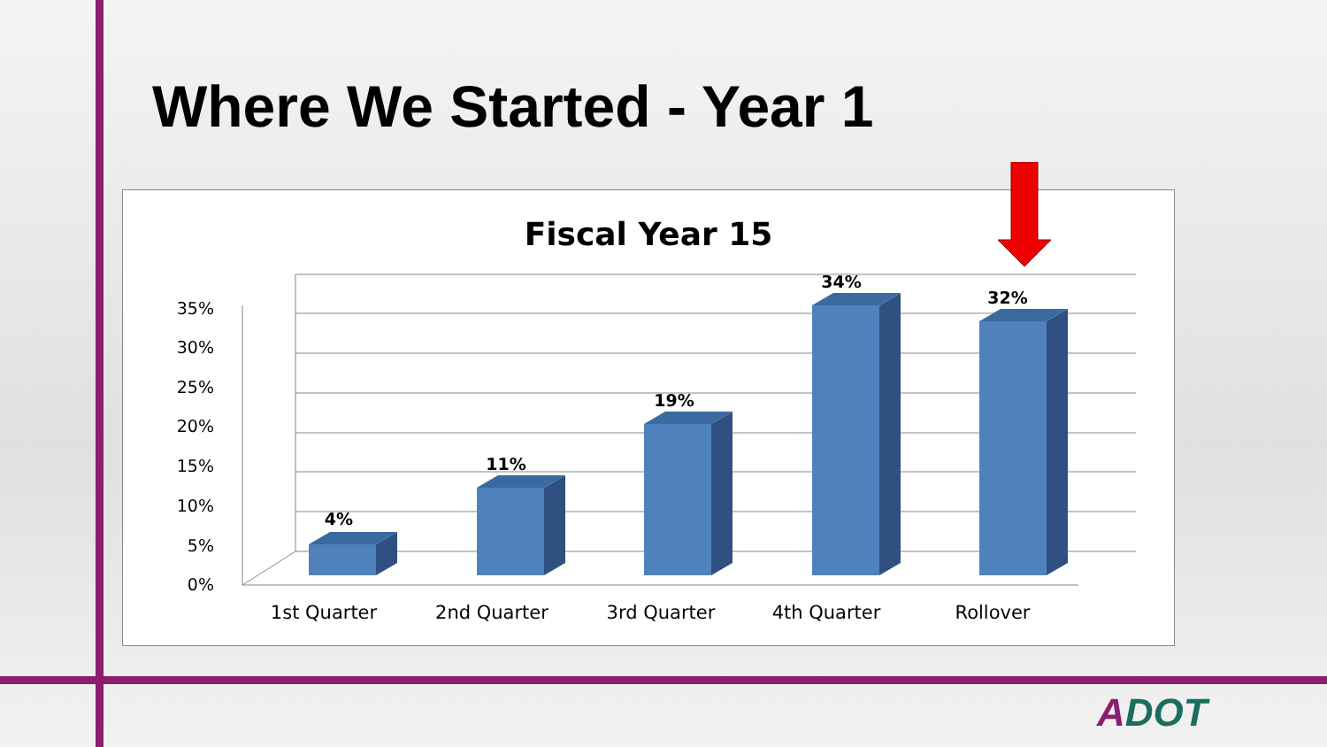Where We Started - Year 1
Fiscal Year 15
0%
5%
10%
15%
20%
25%
30%
35%
4%
11%
19%
34%
32%
1st Quarter
2nd Quarter
3rd Quarter
4th Quarter
Rollover
ADOT